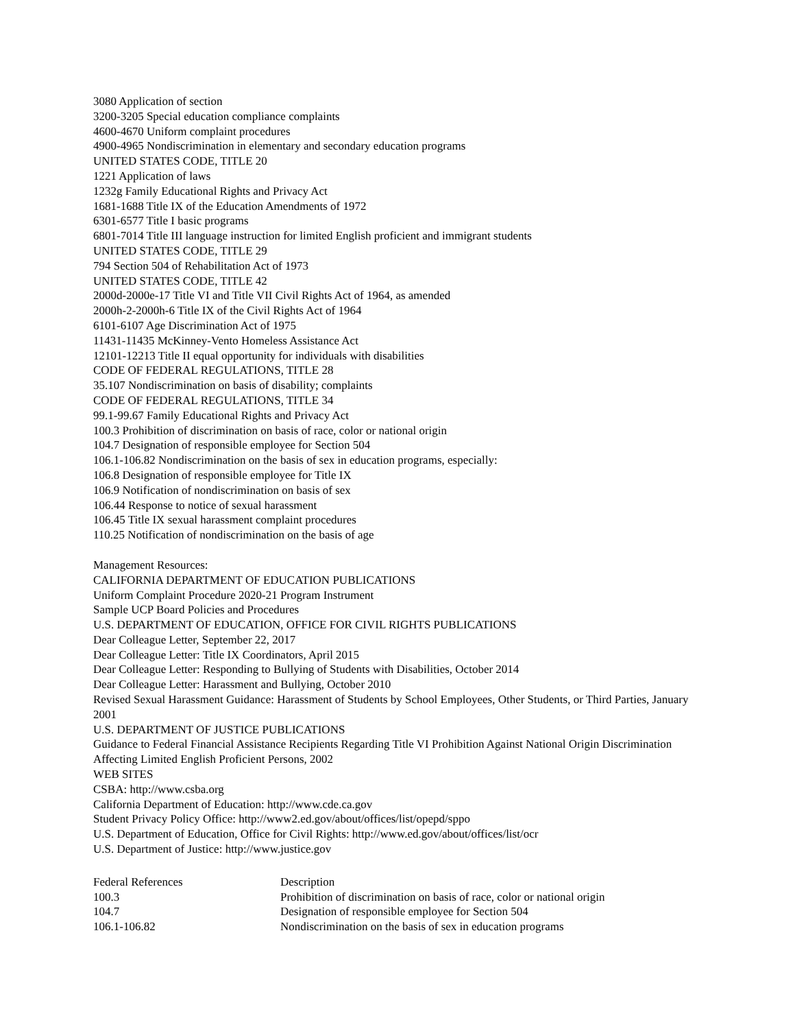3080 Application of section
3200-3205 Special education compliance complaints
4600-4670 Uniform complaint procedures
4900-4965 Nondiscrimination in elementary and secondary education programs
UNITED STATES CODE, TITLE 20
1221 Application of laws
1232g Family Educational Rights and Privacy Act
1681-1688 Title IX of the Education Amendments of 1972
6301-6577 Title I basic programs
6801-7014 Title III language instruction for limited English proficient and immigrant students
UNITED STATES CODE, TITLE 29
794 Section 504 of Rehabilitation Act of 1973
UNITED STATES CODE, TITLE 42
2000d-2000e-17 Title VI and Title VII Civil Rights Act of 1964, as amended
2000h-2-2000h-6 Title IX of the Civil Rights Act of 1964
6101-6107 Age Discrimination Act of 1975
11431-11435 McKinney-Vento Homeless Assistance Act
12101-12213 Title II equal opportunity for individuals with disabilities
CODE OF FEDERAL REGULATIONS, TITLE 28
35.107 Nondiscrimination on basis of disability; complaints
CODE OF FEDERAL REGULATIONS, TITLE 34
99.1-99.67 Family Educational Rights and Privacy Act
100.3 Prohibition of discrimination on basis of race, color or national origin
104.7 Designation of responsible employee for Section 504
106.1-106.82 Nondiscrimination on the basis of sex in education programs, especially:
106.8 Designation of responsible employee for Title IX
106.9 Notification of nondiscrimination on basis of sex
106.44 Response to notice of sexual harassment
106.45 Title IX sexual harassment complaint procedures
110.25 Notification of nondiscrimination on the basis of age
Management Resources:
CALIFORNIA DEPARTMENT OF EDUCATION PUBLICATIONS
Uniform Complaint Procedure 2020-21 Program Instrument
Sample UCP Board Policies and Procedures
U.S. DEPARTMENT OF EDUCATION, OFFICE FOR CIVIL RIGHTS PUBLICATIONS
Dear Colleague Letter, September 22, 2017
Dear Colleague Letter: Title IX Coordinators, April 2015
Dear Colleague Letter: Responding to Bullying of Students with Disabilities, October 2014
Dear Colleague Letter: Harassment and Bullying, October 2010
Revised Sexual Harassment Guidance: Harassment of Students by School Employees, Other Students, or Third Parties, January 2001
U.S. DEPARTMENT OF JUSTICE PUBLICATIONS
Guidance to Federal Financial Assistance Recipients Regarding Title VI Prohibition Against National Origin Discrimination Affecting Limited English Proficient Persons, 2002
WEB SITES
CSBA: http://www.csba.org
California Department of Education: http://www.cde.ca.gov
Student Privacy Policy Office: http://www2.ed.gov/about/offices/list/opepd/sppo
U.S. Department of Education, Office for Civil Rights: http://www.ed.gov/about/offices/list/ocr
U.S. Department of Justice: http://www.justice.gov
| Federal References | Description |
| 100.3 | Prohibition of discrimination on basis of race, color or national origin |
| 104.7 | Designation of responsible employee for Section 504 |
| 106.1-106.82 | Nondiscrimination on the basis of sex in education programs |